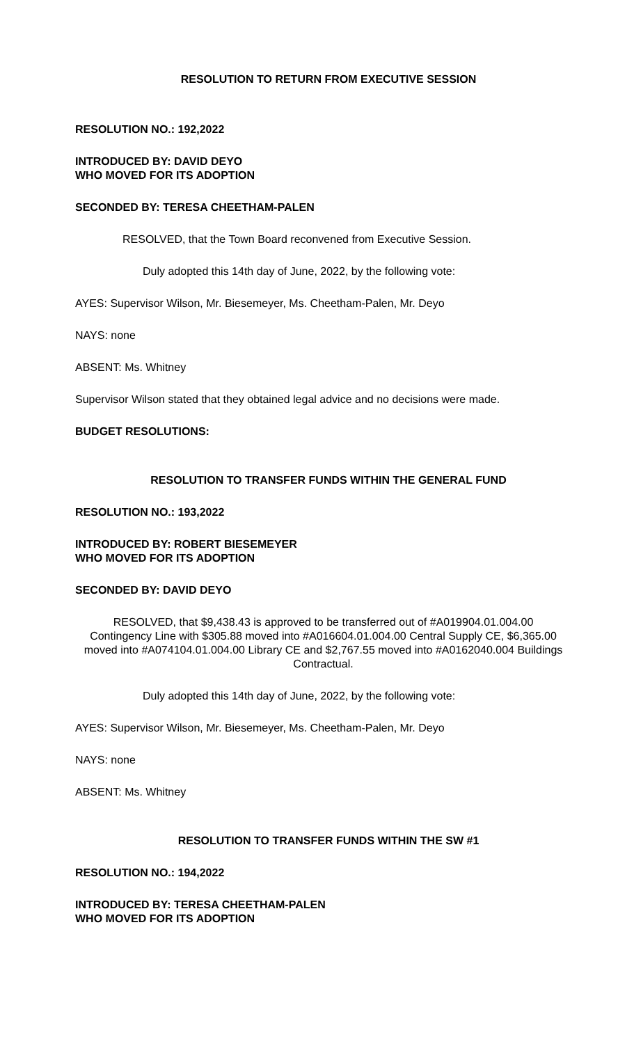RESOLUTION TO RETURN FROM EXECUTIVE SESSION
RESOLUTION NO.: 192,2022
INTRODUCED BY: DAVID DEYO
WHO MOVED FOR ITS ADOPTION
SECONDED BY: TERESA CHEETHAM-PALEN
RESOLVED, that the Town Board reconvened from Executive Session.
Duly adopted this 14th day of June, 2022, by the following vote:
AYES: Supervisor Wilson, Mr. Biesemeyer, Ms. Cheetham-Palen, Mr. Deyo
NAYS: none
ABSENT: Ms. Whitney
Supervisor Wilson stated that they obtained legal advice and no decisions were made.
BUDGET RESOLUTIONS:
RESOLUTION TO TRANSFER FUNDS WITHIN THE GENERAL FUND
RESOLUTION NO.: 193,2022
INTRODUCED BY: ROBERT BIESEMEYER
WHO MOVED FOR ITS ADOPTION
SECONDED BY: DAVID DEYO
RESOLVED, that $9,438.43 is approved to be transferred out of #A019904.01.004.00 Contingency Line with $305.88 moved into #A016604.01.004.00 Central Supply CE, $6,365.00 moved into #A074104.01.004.00 Library CE and $2,767.55 moved into #A0162040.004 Buildings Contractual.
Duly adopted this 14th day of June, 2022, by the following vote:
AYES: Supervisor Wilson, Mr. Biesemeyer, Ms. Cheetham-Palen, Mr. Deyo
NAYS: none
ABSENT: Ms. Whitney
RESOLUTION TO TRANSFER FUNDS WITHIN THE SW #1
RESOLUTION NO.: 194,2022
INTRODUCED BY: TERESA CHEETHAM-PALEN
WHO MOVED FOR ITS ADOPTION